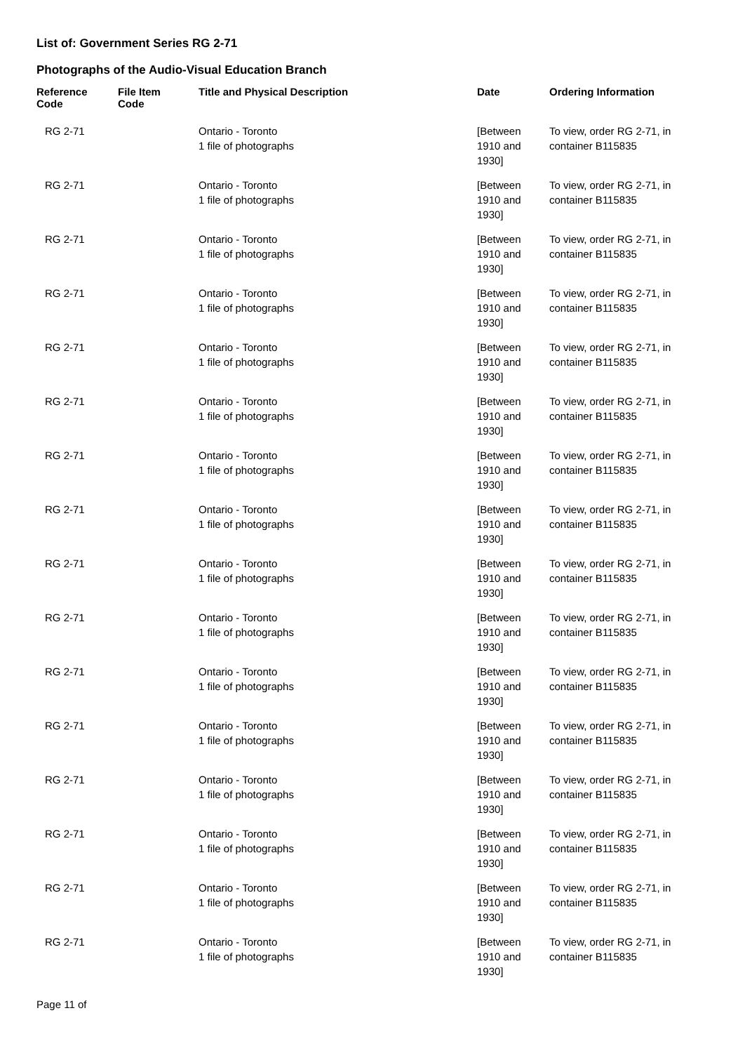List of: Government Series RG 2-71
Photographs of the Audio-Visual Education Branch
| Reference Code | File Item Code | Title and Physical Description | Date | Ordering Information |
| --- | --- | --- | --- | --- |
| RG 2-71 | | Ontario - Toronto 1 file of photographs | [Between 1910 and 1930] | To view, order RG 2-71, in container B115835 |
| RG 2-71 | | Ontario - Toronto 1 file of photographs | [Between 1910 and 1930] | To view, order RG 2-71, in container B115835 |
| RG 2-71 | | Ontario - Toronto 1 file of photographs | [Between 1910 and 1930] | To view, order RG 2-71, in container B115835 |
| RG 2-71 | | Ontario - Toronto 1 file of photographs | [Between 1910 and 1930] | To view, order RG 2-71, in container B115835 |
| RG 2-71 | | Ontario - Toronto 1 file of photographs | [Between 1910 and 1930] | To view, order RG 2-71, in container B115835 |
| RG 2-71 | | Ontario - Toronto 1 file of photographs | [Between 1910 and 1930] | To view, order RG 2-71, in container B115835 |
| RG 2-71 | | Ontario - Toronto 1 file of photographs | [Between 1910 and 1930] | To view, order RG 2-71, in container B115835 |
| RG 2-71 | | Ontario - Toronto 1 file of photographs | [Between 1910 and 1930] | To view, order RG 2-71, in container B115835 |
| RG 2-71 | | Ontario - Toronto 1 file of photographs | [Between 1910 and 1930] | To view, order RG 2-71, in container B115835 |
| RG 2-71 | | Ontario - Toronto 1 file of photographs | [Between 1910 and 1930] | To view, order RG 2-71, in container B115835 |
| RG 2-71 | | Ontario - Toronto 1 file of photographs | [Between 1910 and 1930] | To view, order RG 2-71, in container B115835 |
| RG 2-71 | | Ontario - Toronto 1 file of photographs | [Between 1910 and 1930] | To view, order RG 2-71, in container B115835 |
| RG 2-71 | | Ontario - Toronto 1 file of photographs | [Between 1910 and 1930] | To view, order RG 2-71, in container B115835 |
| RG 2-71 | | Ontario - Toronto 1 file of photographs | [Between 1910 and 1930] | To view, order RG 2-71, in container B115835 |
| RG 2-71 | | Ontario - Toronto 1 file of photographs | [Between 1910 and 1930] | To view, order RG 2-71, in container B115835 |
| RG 2-71 | | Ontario - Toronto 1 file of photographs | [Between 1910 and 1930] | To view, order RG 2-71, in container B115835 |
Page 11 of